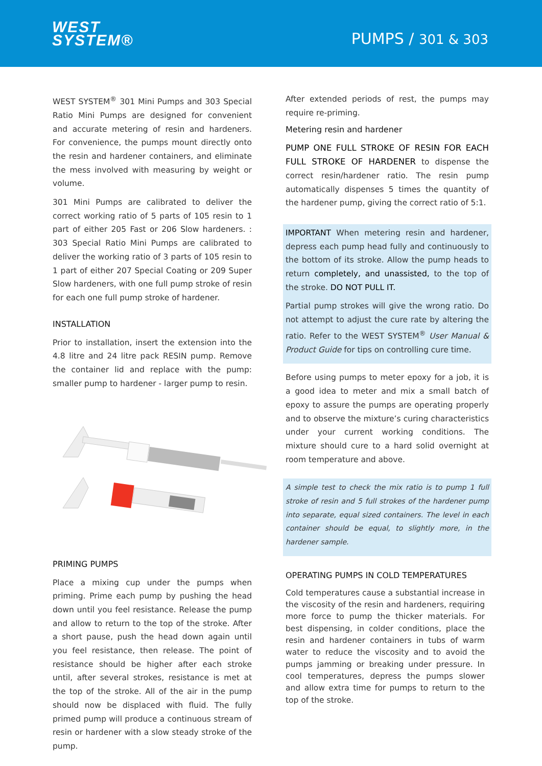WEST
SYSTEM®
PUMPS / 301 & 303
WEST SYSTEM<sup>®</sup> 301 Mini Pumps and 303 Special Ratio Mini Pumps are designed for convenient and accurate metering of resin and hardeners. For convenience, the pumps mount directly onto the resin and hardener containers, and eliminate the mess involved with measuring by weight or volume.
301 Mini Pumps are calibrated to deliver the correct working ratio of 5 parts of 105 resin to 1 part of either 205 Fast or 206 Slow hardeners. : 303 Special Ratio Mini Pumps are calibrated to deliver the working ratio of 3 parts of 105 resin to 1 part of either 207 Special Coating or 209 Super Slow hardeners, with one full pump stroke of resin for each one full pump stroke of hardener.
INSTALLATION
Prior to installation, insert the extension into the 4.8 litre and 24 litre pack RESIN pump. Remove the container lid and replace with the pump: smaller pump to hardener - larger pump to resin.
PRIMING PUMPS
Place a mixing cup under the pumps when priming. Prime each pump by pushing the head down until you feel resistance. Release the pump and allow to return to the top of the stroke. After a short pause, push the head down again until you feel resistance, then release. The point of resistance should be higher after each stroke until, after several strokes, resistance is met at the top of the stroke. All of the air in the pump should now be displaced with fluid. The fully primed pump will produce a continuous stream of resin or hardener with a slow steady stroke of the pump.
After extended periods of rest, the pumps may require re-priming.
Metering resin and hardener
PUMP ONE FULL STROKE OF RESIN FOR EACH FULL STROKE OF HARDENER to dispense the correct resin/hardener ratio. The resin pump automatically dispenses 5 times the quantity of the hardener pump, giving the correct ratio of 5:1.
IMPORTANT When metering resin and hardener, depress each pump head fully and continuously to the bottom of its stroke. Allow the pump heads to return completely, and unassisted, to the top of the stroke. DO NOT PULL IT.
Partial pump strokes will give the wrong ratio. Do not attempt to adjust the cure rate by altering the ratio. Refer to the WEST SYSTEM<sup>®</sup> User Manual & Product Guide for tips on controlling cure time.
Before using pumps to meter epoxy for a job, it is a good idea to meter and mix a small batch of epoxy to assure the pumps are operating properly and to observe the mixture’s curing characteristics under your current working conditions. The mixture should cure to a hard solid overnight at room temperature and above.
A simple test to check the mix ratio is to pump 1 full stroke of resin and 5 full strokes of the hardener pump into separate, equal sized containers. The level in each container should be equal, to slightly more, in the hardener sample.
OPERATING PUMPS IN COLD TEMPERATURES
Cold temperatures cause a substantial increase in the viscosity of the resin and hardeners, requiring more force to pump the thicker materials. For best dispensing, in colder conditions, place the resin and hardener containers in tubs of warm water to reduce the viscosity and to avoid the pumps jamming or breaking under pressure. In cool temperatures, depress the pumps slower and allow extra time for pumps to return to the top of the stroke.